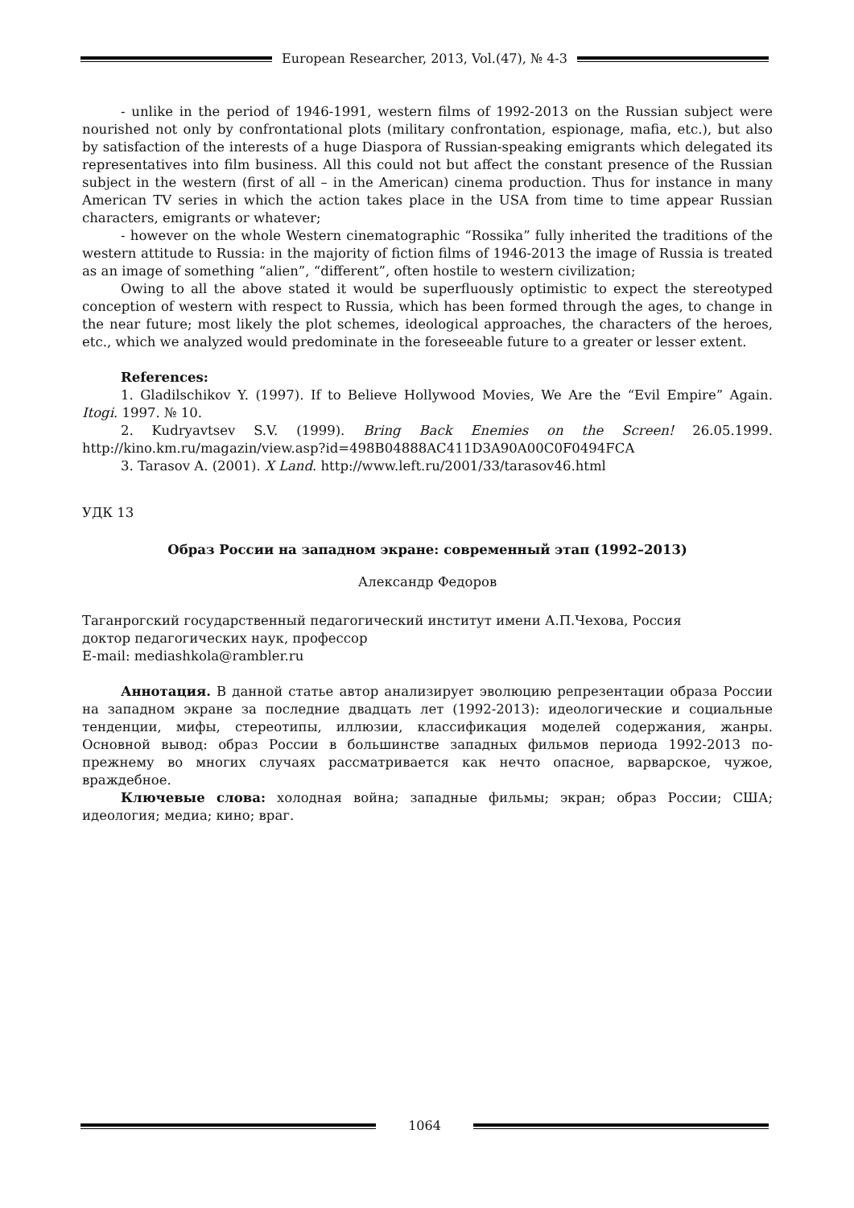European Researcher, 2013, Vol.(47), № 4-3
- unlike in the period of 1946-1991, western films of 1992-2013 on the Russian subject were nourished not only by confrontational plots (military confrontation, espionage, mafia, etc.), but also by satisfaction of the interests of a huge Diaspora of Russian-speaking emigrants which delegated its representatives into film business. All this could not but affect the constant presence of the Russian subject in the western (first of all – in the American) cinema production. Thus for instance in many American TV series in which the action takes place in the USA from time to time appear Russian characters, emigrants or whatever;
- however on the whole Western cinematographic “Rossika” fully inherited the traditions of the western attitude to Russia: in the majority of fiction films of 1946-2013 the image of Russia is treated as an image of something “alien”, “different”, often hostile to western civilization;
Owing to all the above stated it would be superfluously optimistic to expect the stereotyped conception of western with respect to Russia, which has been formed through the ages, to change in the near future; most likely the plot schemes, ideological approaches, the characters of the heroes, etc., which we analyzed would predominate in the foreseeable future to a greater or lesser extent.
References:
1. Gladilschikov Y. (1997). If to Believe Hollywood Movies, We Are the “Evil Empire” Again. Itogi. 1997. № 10.
2. Kudryavtsev S.V. (1999). Bring Back Enemies on the Screen! 26.05.1999. http://kino.km.ru/magazin/view.asp?id=498B04888AC411D3A90A00C0F0494FCA
3. Tarasov A. (2001). X Land. http://www.left.ru/2001/33/tarasov46.html
УДК 13
Образ России на западном экране: современный этап (1992–2013)
Александр Федоров
Таганрогский государственный педагогический институт имени А.П.Чехова, Россия
доктор педагогических наук, профессор
E-mail: mediashkola@rambler.ru
Аннотация. В данной статье автор анализирует эволюцию репрезентации образа России на западном экране за последние двадцать лет (1992-2013): идеологические и социальные тенденции, мифы, стереотипы, иллюзии, классификация моделей содержания, жанры. Основной вывод: образ России в большинстве западных фильмов периода 1992-2013 по-прежнему во многих случаях рассматривается как нечто опасное, варварское, чужое, враждебное.
Ключевые слова: холодная война; западные фильмы; экран; образ России; США; идеология; медиа; кино; враг.
1064